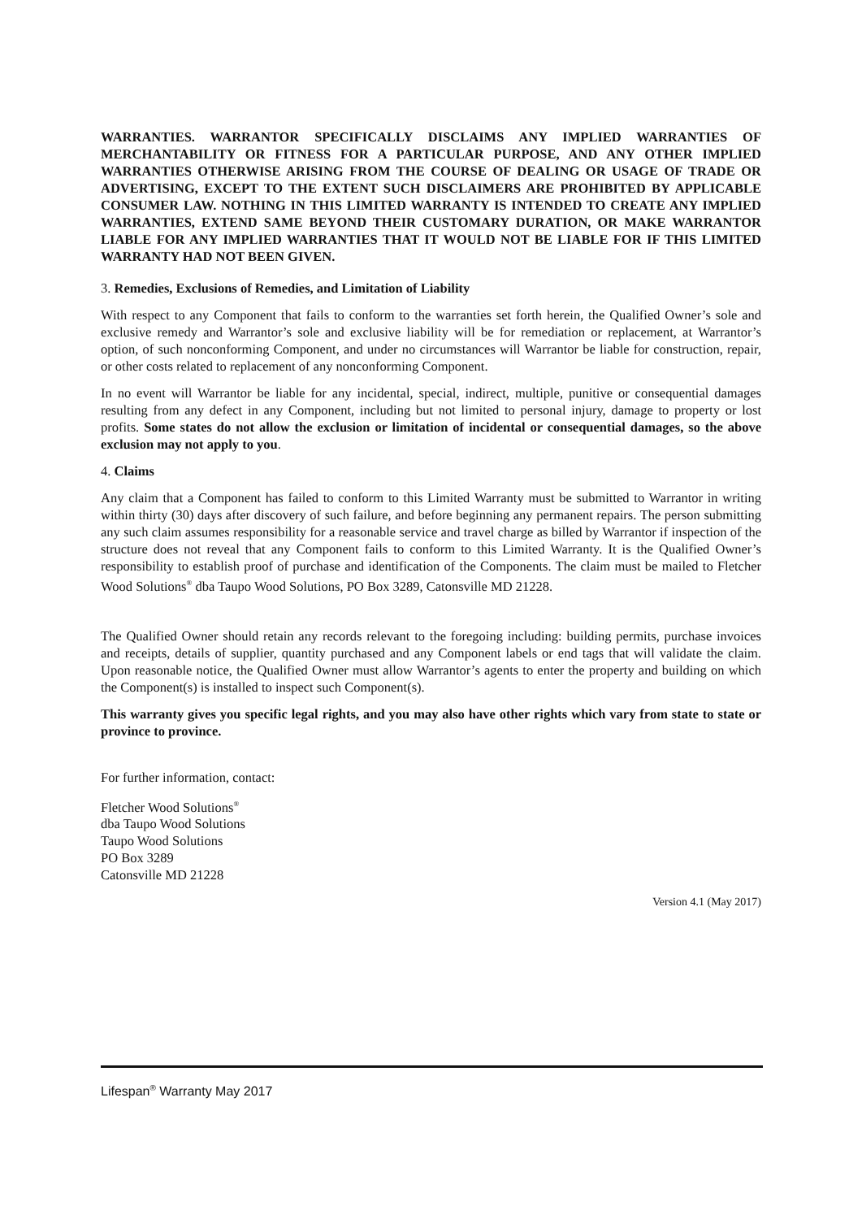WARRANTIES. WARRANTOR SPECIFICALLY DISCLAIMS ANY IMPLIED WARRANTIES OF MERCHANTABILITY OR FITNESS FOR A PARTICULAR PURPOSE, AND ANY OTHER IMPLIED WARRANTIES OTHERWISE ARISING FROM THE COURSE OF DEALING OR USAGE OF TRADE OR ADVERTISING, EXCEPT TO THE EXTENT SUCH DISCLAIMERS ARE PROHIBITED BY APPLICABLE CONSUMER LAW. NOTHING IN THIS LIMITED WARRANTY IS INTENDED TO CREATE ANY IMPLIED WARRANTIES, EXTEND SAME BEYOND THEIR CUSTOMARY DURATION, OR MAKE WARRANTOR LIABLE FOR ANY IMPLIED WARRANTIES THAT IT WOULD NOT BE LIABLE FOR IF THIS LIMITED WARRANTY HAD NOT BEEN GIVEN.
3. Remedies, Exclusions of Remedies, and Limitation of Liability
With respect to any Component that fails to conform to the warranties set forth herein, the Qualified Owner’s sole and exclusive remedy and Warrantor’s sole and exclusive liability will be for remediation or replacement, at Warrantor’s option, of such nonconforming Component, and under no circumstances will Warrantor be liable for construction, repair, or other costs related to replacement of any nonconforming Component.
In no event will Warrantor be liable for any incidental, special, indirect, multiple, punitive or consequential damages resulting from any defect in any Component, including but not limited to personal injury, damage to property or lost profits. Some states do not allow the exclusion or limitation of incidental or consequential damages, so the above exclusion may not apply to you.
4. Claims
Any claim that a Component has failed to conform to this Limited Warranty must be submitted to Warrantor in writing within thirty (30) days after discovery of such failure, and before beginning any permanent repairs. The person submitting any such claim assumes responsibility for a reasonable service and travel charge as billed by Warrantor if inspection of the structure does not reveal that any Component fails to conform to this Limited Warranty. It is the Qualified Owner’s responsibility to establish proof of purchase and identification of the Components. The claim must be mailed to Fletcher Wood Solutions<sup>®</sup> dba Taupo Wood Solutions, PO Box 3289, Catonsville MD 21228.
The Qualified Owner should retain any records relevant to the foregoing including: building permits, purchase invoices and receipts, details of supplier, quantity purchased and any Component labels or end tags that will validate the claim. Upon reasonable notice, the Qualified Owner must allow Warrantor’s agents to enter the property and building on which the Component(s) is installed to inspect such Component(s).
This warranty gives you specific legal rights, and you may also have other rights which vary from state to state or province to province.
For further information, contact:
Fletcher Wood Solutions<sup>®</sup>
dba Taupo Wood Solutions
Taupo Wood Solutions
PO Box 3289
Catonsville MD 21228
Version 4.1 (May 2017)
Lifespan<sup>®</sup> Warranty May 2017